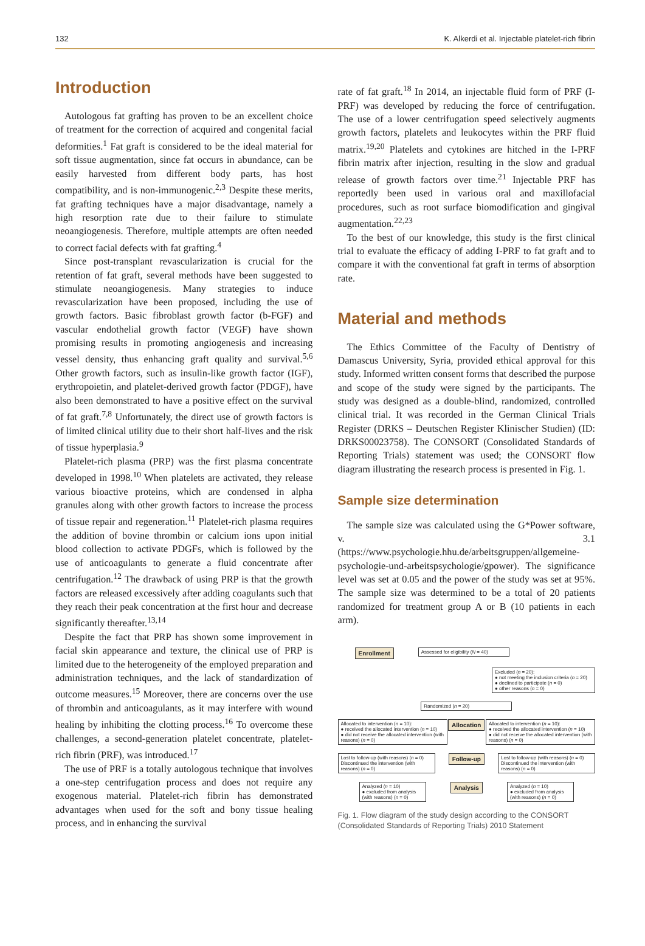132 K. Alkerdi et al. Injectable platelet-rich fibrin
Introduction
Autologous fat grafting has proven to be an excellent choice of treatment for the correction of acquired and congenital facial deformities.<sup>1</sup> Fat graft is considered to be the ideal material for soft tissue augmentation, since fat occurs in abundance, can be easily harvested from different body parts, has host compatibility, and is non-immunogenic.<sup>2,3</sup> Despite these merits, fat grafting techniques have a major disadvantage, namely a high resorption rate due to their failure to stimulate neoangiogenesis. Therefore, multiple attempts are often needed to correct facial defects with fat grafting.<sup>4</sup>
Since post-transplant revascularization is crucial for the retention of fat graft, several methods have been suggested to stimulate neoangiogenesis. Many strategies to induce revascularization have been proposed, including the use of growth factors. Basic fibroblast growth factor (b-FGF) and vascular endothelial growth factor (VEGF) have shown promising results in promoting angiogenesis and increasing vessel density, thus enhancing graft quality and survival.<sup>5,6</sup> Other growth factors, such as insulin-like growth factor (IGF), erythropoietin, and platelet-derived growth factor (PDGF), have also been demonstrated to have a positive effect on the survival of fat graft.<sup>7,8</sup> Unfortunately, the direct use of growth factors is of limited clinical utility due to their short half-lives and the risk of tissue hyperplasia.<sup>9</sup>
Platelet-rich plasma (PRP) was the first plasma concentrate developed in 1998.<sup>10</sup> When platelets are activated, they release various bioactive proteins, which are condensed in alpha granules along with other growth factors to increase the process of tissue repair and regeneration.<sup>11</sup> Platelet-rich plasma requires the addition of bovine thrombin or calcium ions upon initial blood collection to activate PDGFs, which is followed by the use of anticoagulants to generate a fluid concentrate after centrifugation.<sup>12</sup> The drawback of using PRP is that the growth factors are released excessively after adding coagulants such that they reach their peak concentration at the first hour and decrease significantly thereafter.<sup>13,14</sup>
Despite the fact that PRP has shown some improvement in facial skin appearance and texture, the clinical use of PRP is limited due to the heterogeneity of the employed preparation and administration techniques, and the lack of standardization of outcome measures.<sup>15</sup> Moreover, there are concerns over the use of thrombin and anticoagulants, as it may interfere with wound healing by inhibiting the clotting process.<sup>16</sup> To overcome these challenges, a second-generation platelet concentrate, platelet-rich fibrin (PRF), was introduced.<sup>17</sup>
The use of PRF is a totally autologous technique that involves a one-step centrifugation process and does not require any exogenous material. Platelet-rich fibrin has demonstrated advantages when used for the soft and bony tissue healing process, and in enhancing the survival
rate of fat graft.<sup>18</sup> In 2014, an injectable fluid form of PRF (I-PRF) was developed by reducing the force of centrifugation. The use of a lower centrifugation speed selectively augments growth factors, platelets and leukocytes within the PRF fluid matrix.<sup>19,20</sup> Platelets and cytokines are hitched in the I-PRF fibrin matrix after injection, resulting in the slow and gradual release of growth factors over time.<sup>21</sup> Injectable PRF has reportedly been used in various oral and maxillofacial procedures, such as root surface biomodification and gingival augmentation.<sup>22,23</sup>
To the best of our knowledge, this study is the first clinical trial to evaluate the efficacy of adding I-PRF to fat graft and to compare it with the conventional fat graft in terms of absorption rate.
Material and methods
The Ethics Committee of the Faculty of Dentistry of Damascus University, Syria, provided ethical approval for this study. Informed written consent forms that described the purpose and scope of the study were signed by the participants. The study was designed as a double-blind, randomized, controlled clinical trial. It was recorded in the German Clinical Trials Register (DRKS – Deutschen Register Klinischer Studien) (ID: DRKS00023758). The CONSORT (Consolidated Standards of Reporting Trials) statement was used; the CONSORT flow diagram illustrating the research process is presented in Fig. 1.
Sample size determination
The sample size was calculated using the G*Power software, v. 3.1 (https://www.psychologie.hhu.de/arbeitsgruppen/allgemeine-psychologie-und-arbeitspsychologie/gpower). The significance level was set at 0.05 and the power of the study was set at 95%. The sample size was determined to be a total of 20 patients randomized for treatment group A or B (10 patients in each arm).
Enrollment Assessed for eligibility (N = 40)
Excluded (n = 20):
● not meeting the inclusion criteria (n = 20)
● declined to participate (n = 0)
● other reasons (n = 0)
Randomized (n = 20)
Allocated to intervention (n = 10):
● received the allocated intervention (n = 10)
● did not receive the allocated intervention (with reasons) (n = 0) Allocation Allocated to intervention (n = 10):
● received the allocated intervention (n = 10)
● did not receive the allocated intervention (with reasons) (n = 0)
Lost to follow-up (with reasons) (n = 0)
Discontinued the intervention (with reasons) (n = 0) Follow-up Lost to follow-up (with reasons) (n = 0)
Discontinued the intervention (with reasons) (n = 0)
Analyzed (n = 10)
● excluded from analysis (with reasons) (n = 0) Analysis Analyzed (n = 10)
● excluded from analysis (with reasons) (n = 0)
Fig. 1. Flow diagram of the study design according to the CONSORT (Consolidated Standards of Reporting Trials) 2010 Statement